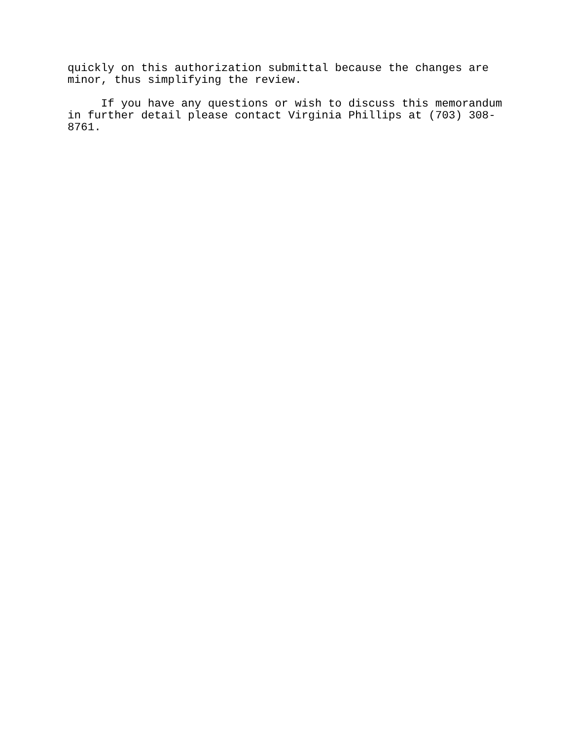quickly on this authorization submittal because the changes are minor, thus simplifying the review.
If you have any questions or wish to discuss this memorandum in further detail please contact Virginia Phillips at (703) 308- 8761.